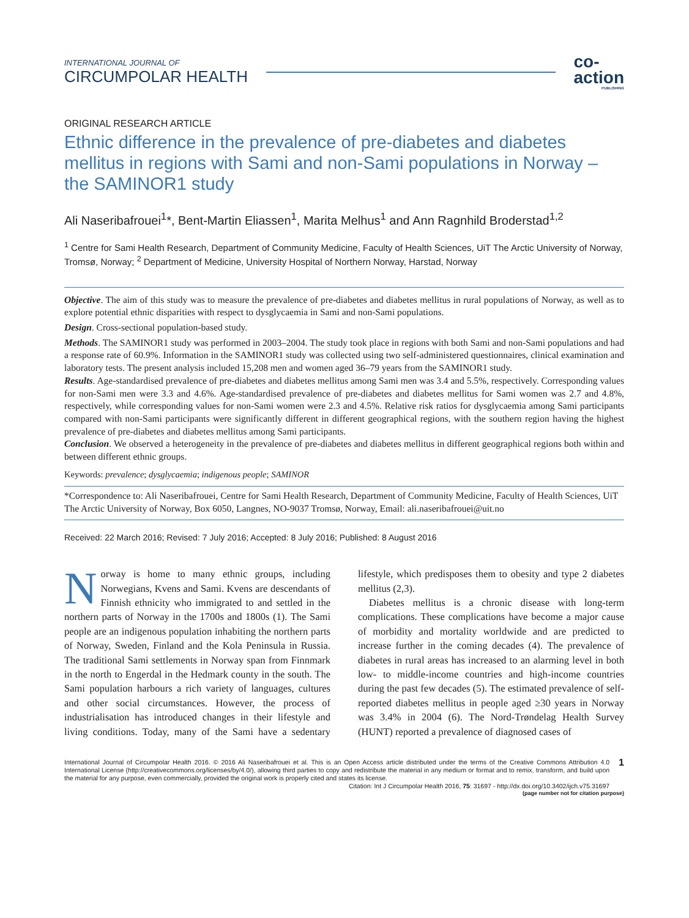INTERNATIONAL JOURNAL OF
CIRCUMPOLAR HEALTH
co-
action
PUBLISHING
ORIGINAL RESEARCH ARTICLE
Ethnic difference in the prevalence of pre-diabetes and diabetes mellitus in regions with Sami and non-Sami populations in Norway – the SAMINOR1 study
Ali Naseribafrouei<sup>1</sup>*, Bent-Martin Eliassen<sup>1</sup>, Marita Melhus<sup>1</sup> and Ann Ragnhild Broderstad<sup>1,2</sup>
<sup>1</sup> Centre for Sami Health Research, Department of Community Medicine, Faculty of Health Sciences, UiT The Arctic University of Norway, Tromsø, Norway; <sup>2</sup> Department of Medicine, University Hospital of Northern Norway, Harstad, Norway
Objective. The aim of this study was to measure the prevalence of pre-diabetes and diabetes mellitus in rural populations of Norway, as well as to explore potential ethnic disparities with respect to dysglycaemia in Sami and non-Sami populations.
Design. Cross-sectional population-based study.
Methods. The SAMINOR1 study was performed in 2003–2004. The study took place in regions with both Sami and non-Sami populations and had a response rate of 60.9%. Information in the SAMINOR1 study was collected using two self-administered questionnaires, clinical examination and laboratory tests. The present analysis included 15,208 men and women aged 36–79 years from the SAMINOR1 study.
Results. Age-standardised prevalence of pre-diabetes and diabetes mellitus among Sami men was 3.4 and 5.5%, respectively. Corresponding values for non-Sami men were 3.3 and 4.6%. Age-standardised prevalence of pre-diabetes and diabetes mellitus for Sami women was 2.7 and 4.8%, respectively, while corresponding values for non-Sami women were 2.3 and 4.5%. Relative risk ratios for dysglycaemia among Sami participants compared with non-Sami participants were significantly different in different geographical regions, with the southern region having the highest prevalence of pre-diabetes and diabetes mellitus among Sami participants.
Conclusion. We observed a heterogeneity in the prevalence of pre-diabetes and diabetes mellitus in different geographical regions both within and between different ethnic groups.
Keywords: prevalence; dysglycaemia; indigenous people; SAMINOR
*Correspondence to: Ali Naseribafrouei, Centre for Sami Health Research, Department of Community Medicine, Faculty of Health Sciences, UiT The Arctic University of Norway, Box 6050, Langnes, NO-9037 Tromsø, Norway, Email: ali.naseribafrouei@uit.no
Received: 22 March 2016; Revised: 7 July 2016; Accepted: 8 July 2016; Published: 8 August 2016
Norway is home to many ethnic groups, including Norwegians, Kvens and Sami. Kvens are descendants of Finnish ethnicity who immigrated to and settled in the northern parts of Norway in the 1700s and 1800s (1). The Sami people are an indigenous population inhabiting the northern parts of Norway, Sweden, Finland and the Kola Peninsula in Russia. The traditional Sami settlements in Norway span from Finnmark in the north to Engerdal in the Hedmark county in the south. The Sami population harbours a rich variety of languages, cultures and other social circumstances. However, the process of industrialisation has introduced changes in their lifestyle and living conditions. Today, many of the Sami have a sedentary lifestyle, which predisposes them to obesity and type 2 diabetes mellitus (2,3).
Diabetes mellitus is a chronic disease with long-term complications. These complications have become a major cause of morbidity and mortality worldwide and are predicted to increase further in the coming decades (4). The prevalence of diabetes in rural areas has increased to an alarming level in both low- to middle-income countries and high-income countries during the past few decades (5). The estimated prevalence of self-reported diabetes mellitus in people aged ≥30 years in Norway was 3.4% in 2004 (6). The Nord-Trøndelag Health Survey (HUNT) reported a prevalence of diagnosed cases of
International Journal of Circumpolar Health 2016. © 2016 Ali Naseribafrouei et al. This is an Open Access article distributed under the terms of the Creative Commons Attribution 4.0 International License (http://creativecommons.org/licenses/by/4.0/), allowing third parties to copy and redistribute the material in any medium or format and to remix, transform, and build upon the material for any purpose, even commercially, provided the original work is properly cited and states its license.
Citation: Int J Circumpolar Health 2016, 75: 31697 - http://dx.doi.org/10.3402/ijch.v75.31697
1
(page number not for citation purpose)